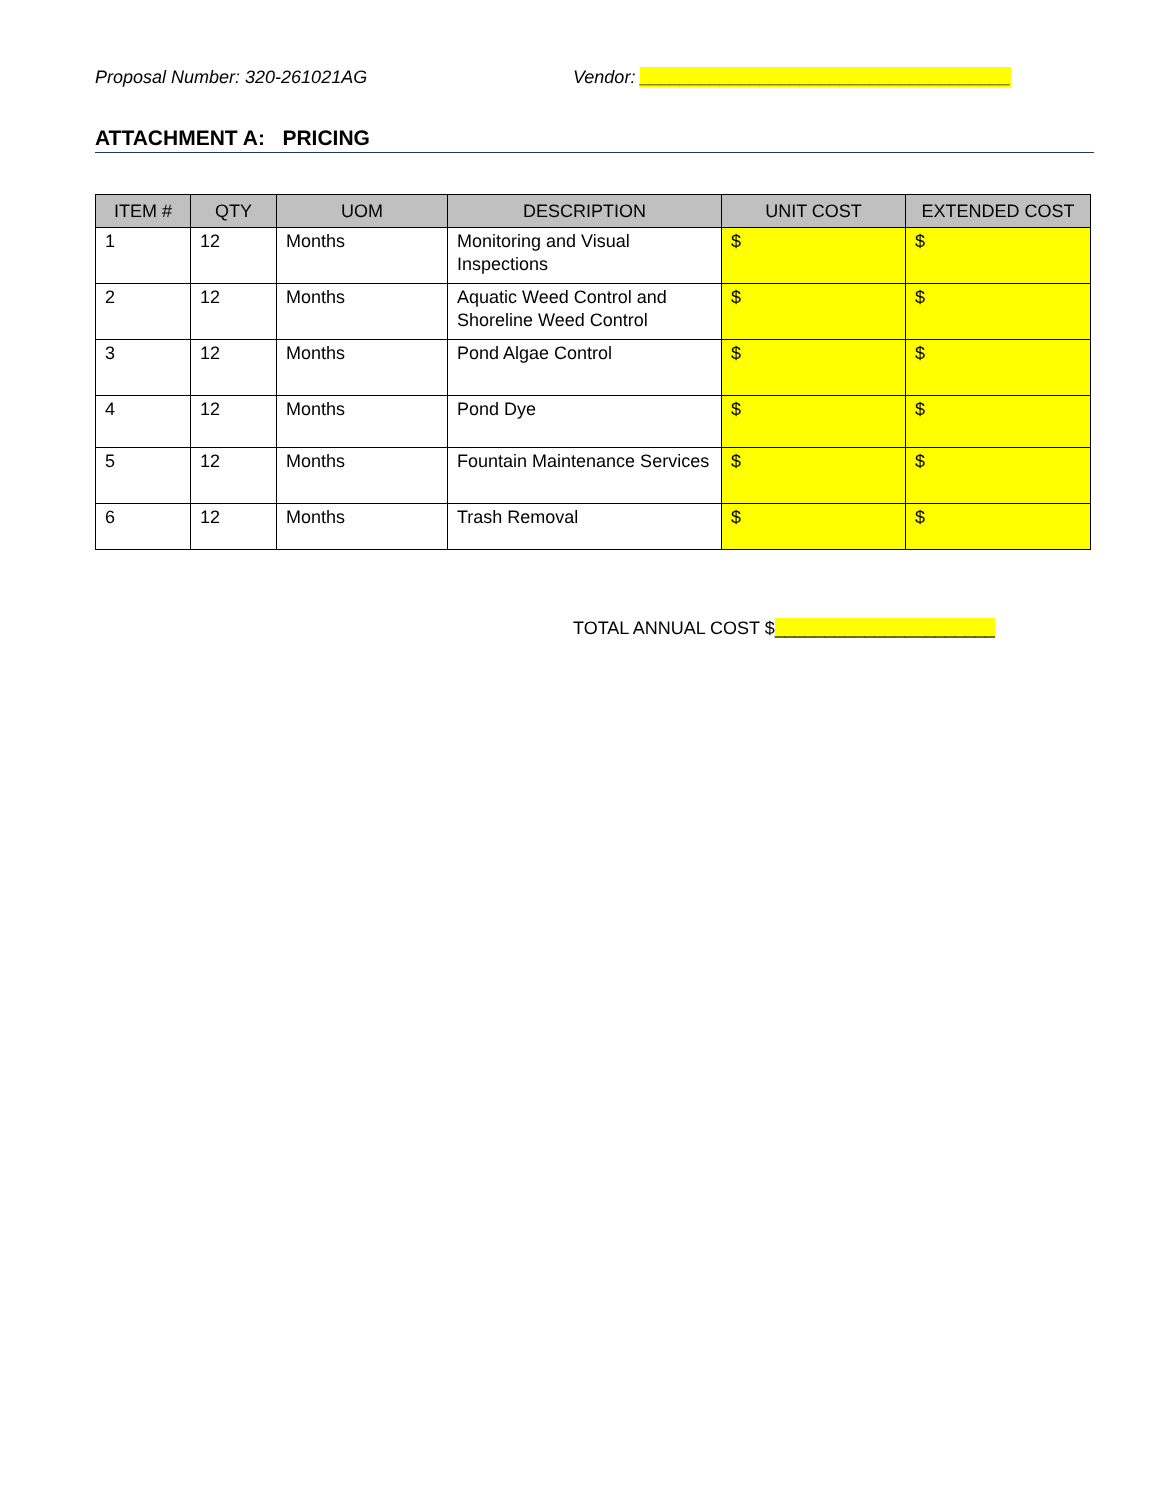Proposal Number: 320-261021AG Vendor: _____________________________________
ATTACHMENT A: PRICING
| ITEM # | QTY | UOM | DESCRIPTION | UNIT COST | EXTENDED COST |
| --- | --- | --- | --- | --- | --- |
| 1 | 12 | Months | Monitoring and Visual Inspections | $ | $ |
| 2 | 12 | Months | Aquatic Weed Control and Shoreline Weed Control | $ | $ |
| 3 | 12 | Months | Pond Algae Control | $ | $ |
| 4 | 12 | Months | Pond Dye | $ | $ |
| 5 | 12 | Months | Fountain Maintenance Services | $ | $ |
| 6 | 12 | Months | Trash Removal | $ | $ |
TOTAL ANNUAL COST $______________________